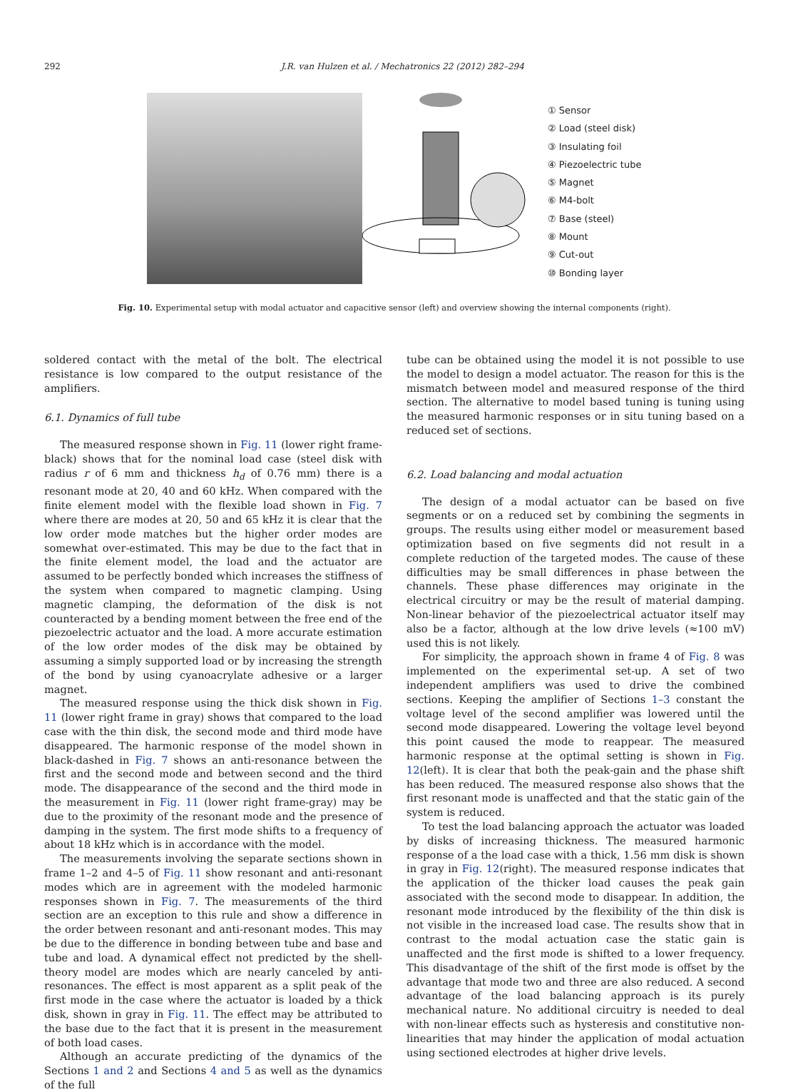292 J.R. van Hulzen et al. / Mechatronics 22 (2012) 282–294
① Sensor
② Load (steel disk)
③ Insulating foil
④ Piezoelectric tube
⑤ Magnet
⑥ M4-bolt
⑦ Base (steel)
⑧ Mount
⑨ Cut-out
⑩ Bonding layer
Fig. 10. Experimental setup with modal actuator and capacitive sensor (left) and overview showing the internal components (right).
soldered contact with the metal of the bolt. The electrical resistance is low compared to the output resistance of the amplifiers.
6.1. Dynamics of full tube
The measured response shown in Fig. 11 (lower right frame-black) shows that for the nominal load case (steel disk with radius r of 6 mm and thickness h<sub>d</sub> of 0.76 mm) there is a resonant mode at 20, 40 and 60 kHz. When compared with the finite element model with the flexible load shown in Fig. 7 where there are modes at 20, 50 and 65 kHz it is clear that the low order mode matches but the higher order modes are somewhat over-estimated. This may be due to the fact that in the finite element model, the load and the actuator are assumed to be perfectly bonded which increases the stiffness of the system when compared to magnetic clamping. Using magnetic clamping, the deformation of the disk is not counteracted by a bending moment between the free end of the piezoelectric actuator and the load. A more accurate estimation of the low order modes of the disk may be obtained by assuming a simply supported load or by increasing the strength of the bond by using cyanoacrylate adhesive or a larger magnet.
The measured response using the thick disk shown in Fig. 11 (lower right frame in gray) shows that compared to the load case with the thin disk, the second mode and third mode have disappeared. The harmonic response of the model shown in black-dashed in Fig. 7 shows an anti-resonance between the first and the second mode and between second and the third mode. The disappearance of the second and the third mode in the measurement in Fig. 11 (lower right frame-gray) may be due to the proximity of the resonant mode and the presence of damping in the system. The first mode shifts to a frequency of about 18 kHz which is in accordance with the model.
The measurements involving the separate sections shown in frame 1–2 and 4–5 of Fig. 11 show resonant and anti-resonant modes which are in agreement with the modeled harmonic responses shown in Fig. 7. The measurements of the third section are an exception to this rule and show a difference in the order between resonant and anti-resonant modes. This may be due to the difference in bonding between tube and base and tube and load. A dynamical effect not predicted by the shell-theory model are modes which are nearly canceled by anti-resonances. The effect is most apparent as a split peak of the first mode in the case where the actuator is loaded by a thick disk, shown in gray in Fig. 11. The effect may be attributed to the base due to the fact that it is present in the measurement of both load cases.
Although an accurate predicting of the dynamics of the Sections 1 and 2 and Sections 4 and 5 as well as the dynamics of the full
tube can be obtained using the model it is not possible to use the model to design a model actuator. The reason for this is the mismatch between model and measured response of the third section. The alternative to model based tuning is tuning using the measured harmonic responses or in situ tuning based on a reduced set of sections.
6.2. Load balancing and modal actuation
The design of a modal actuator can be based on five segments or on a reduced set by combining the segments in groups. The results using either model or measurement based optimization based on five segments did not result in a complete reduction of the targeted modes. The cause of these difficulties may be small differences in phase between the channels. These phase differences may originate in the electrical circuitry or may be the result of material damping. Non-linear behavior of the piezoelectrical actuator itself may also be a factor, although at the low drive levels (≈100 mV) used this is not likely.
For simplicity, the approach shown in frame 4 of Fig. 8 was implemented on the experimental set-up. A set of two independent amplifiers was used to drive the combined sections. Keeping the amplifier of Sections 1–3 constant the voltage level of the second amplifier was lowered until the second mode disappeared. Lowering the voltage level beyond this point caused the mode to reappear. The measured harmonic response at the optimal setting is shown in Fig. 12(left). It is clear that both the peak-gain and the phase shift has been reduced. The measured response also shows that the first resonant mode is unaffected and that the static gain of the system is reduced.
To test the load balancing approach the actuator was loaded by disks of increasing thickness. The measured harmonic response of a the load case with a thick, 1.56 mm disk is shown in gray in Fig. 12(right). The measured response indicates that the application of the thicker load causes the peak gain associated with the second mode to disappear. In addition, the resonant mode introduced by the flexibility of the thin disk is not visible in the increased load case. The results show that in contrast to the modal actuation case the static gain is unaffected and the first mode is shifted to a lower frequency. This disadvantage of the shift of the first mode is offset by the advantage that mode two and three are also reduced. A second advantage of the load balancing approach is its purely mechanical nature. No additional circuitry is needed to deal with non-linear effects such as hysteresis and constitutive non-linearities that may hinder the application of modal actuation using sectioned electrodes at higher drive levels.